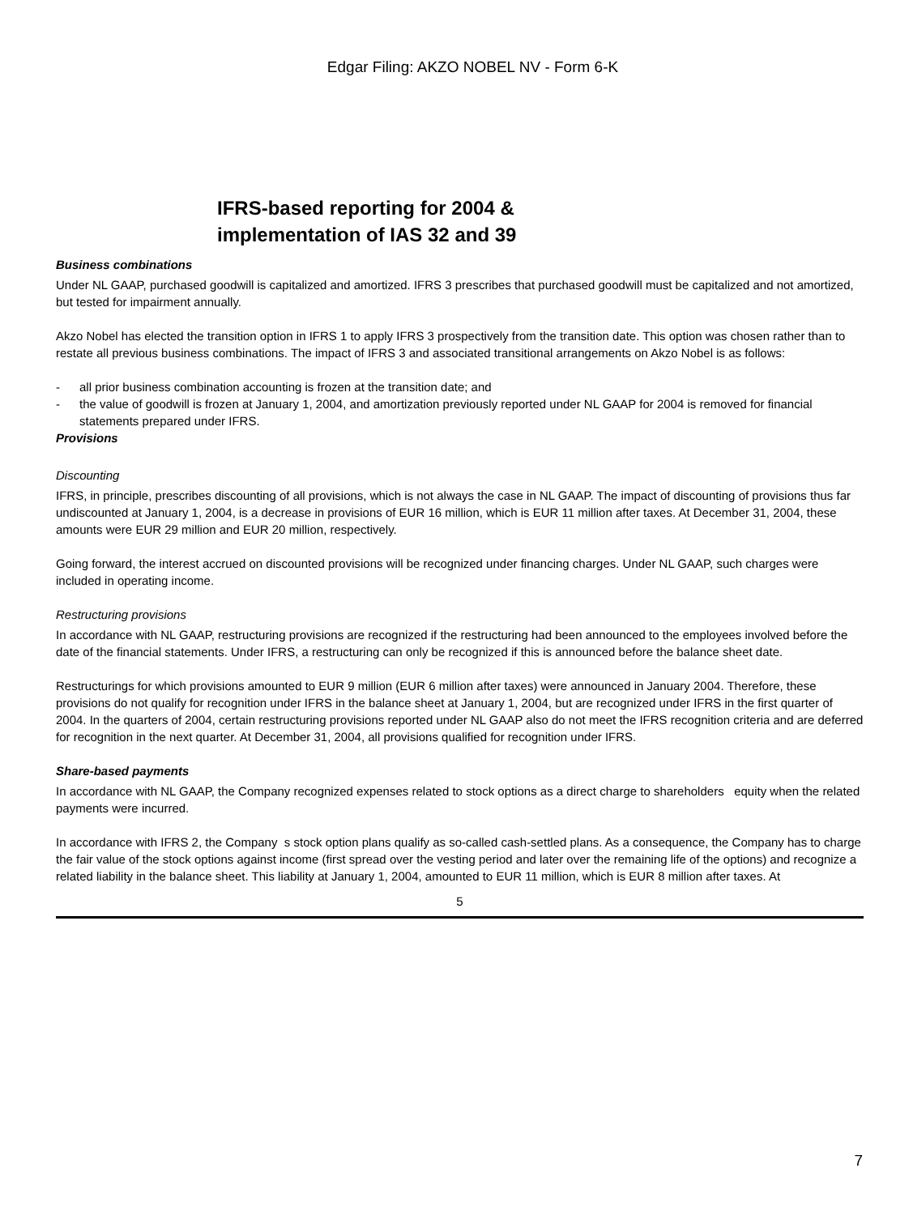Edgar Filing: AKZO NOBEL NV - Form 6-K
IFRS-based reporting for 2004 &
implementation of IAS 32 and 39
Business combinations
Under NL GAAP, purchased goodwill is capitalized and amortized. IFRS 3 prescribes that purchased goodwill must be capitalized and not amortized, but tested for impairment annually.
Akzo Nobel has elected the transition option in IFRS 1 to apply IFRS 3 prospectively from the transition date. This option was chosen rather than to restate all previous business combinations. The impact of IFRS 3 and associated transitional arrangements on Akzo Nobel is as follows:
- all prior business combination accounting is frozen at the transition date; and
- the value of goodwill is frozen at January 1, 2004, and amortization previously reported under NL GAAP for 2004 is removed for financial statements prepared under IFRS.
Provisions
Discounting
IFRS, in principle, prescribes discounting of all provisions, which is not always the case in NL GAAP. The impact of discounting of provisions thus far undiscounted at January 1, 2004, is a decrease in provisions of EUR 16 million, which is EUR 11 million after taxes. At December 31, 2004, these amounts were EUR 29 million and EUR 20 million, respectively.
Going forward, the interest accrued on discounted provisions will be recognized under financing charges. Under NL GAAP, such charges were included in operating income.
Restructuring provisions
In accordance with NL GAAP, restructuring provisions are recognized if the restructuring had been announced to the employees involved before the date of the financial statements. Under IFRS, a restructuring can only be recognized if this is announced before the balance sheet date.
Restructurings for which provisions amounted to EUR 9 million (EUR 6 million after taxes) were announced in January 2004. Therefore, these provisions do not qualify for recognition under IFRS in the balance sheet at January 1, 2004, but are recognized under IFRS in the first quarter of 2004. In the quarters of 2004, certain restructuring provisions reported under NL GAAP also do not meet the IFRS recognition criteria and are deferred for recognition in the next quarter. At December 31, 2004, all provisions qualified for recognition under IFRS.
Share-based payments
In accordance with NL GAAP, the Company recognized expenses related to stock options as a direct charge to shareholders equity when the related payments were incurred.
In accordance with IFRS 2, the Company s stock option plans qualify as so-called cash-settled plans. As a consequence, the Company has to charge the fair value of the stock options against income (first spread over the vesting period and later over the remaining life of the options) and recognize a related liability in the balance sheet. This liability at January 1, 2004, amounted to EUR 11 million, which is EUR 8 million after taxes. At
5
7